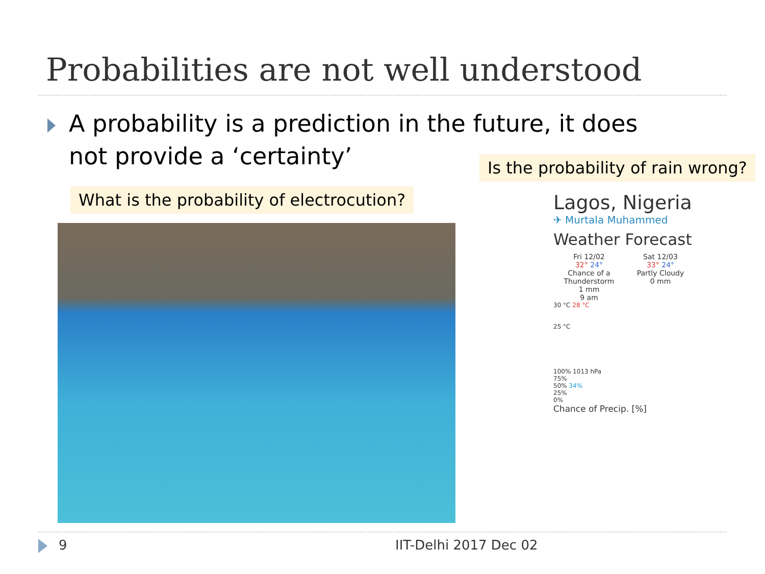Probabilities are not well understood
A probability is a prediction in the future, it does not provide a ‘certainty’
Is the probability of rain wrong?
What is the probability of electrocution?
Lagos, Nigeria
✈ Murtala Muhammed
Weather Forecast
Fri 12/02
32° 24°
Chance of a Thunderstorm
1 mm
9 am
Sat 12/03
33° 24°
Partly Cloudy
0 mm
30 °C 28 °C
25 °C
100% 1013 hPa
75%
50% 34%
25%
0%
Chance of Precip. [%]
9 IIT-Delhi 2017 Dec 02